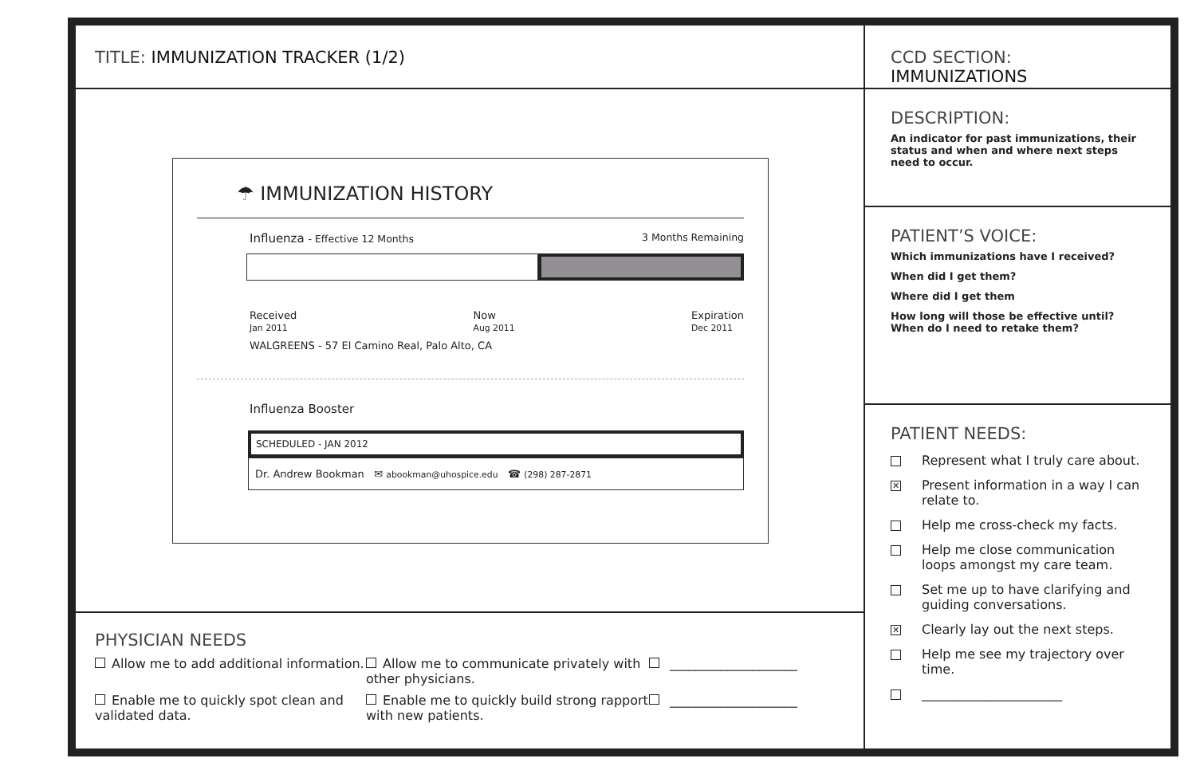TITLE: IMMUNIZATION TRACKER (1/2)
☂ IMMUNIZATION HISTORY
Influenza - Effective 12 Months 3 Months Remaining
Received
Jan 2011 Now
Aug 2011 Expiration
Dec 2011
WALGREENS - 57 El Camino Real, Palo Alto, CA
Influenza Booster
SCHEDULED - JAN 2012
Dr. Andrew Bookman ✉ abookman@uhospice.edu ☎ (298) 287-2871
PHYSICIAN NEEDS
Allow me to add additional information.
Allow me to communicate privately with other physicians.
____________________
Enable me to quickly spot clean and validated data.
Enable me to quickly build strong rapport with new patients.
____________________
CCD SECTION: IMMUNIZATIONS
DESCRIPTION:
An indicator for past immunizations, their status and when and where next steps need to occur.
PATIENT’S VOICE:
Which immunizations have I received?
When did I get them?
Where did I get them
How long will those be effective until? When do I need to retake them?
PATIENT NEEDS:
Represent what I truly care about.
✕ Present information in a way I can relate to.
Help me cross-check my facts.
Help me close communication loops amongst my care team.
Set me up to have clarifying and guiding conversations.
✕ Clearly lay out the next steps.
Help me see my trajectory over time.
______________________